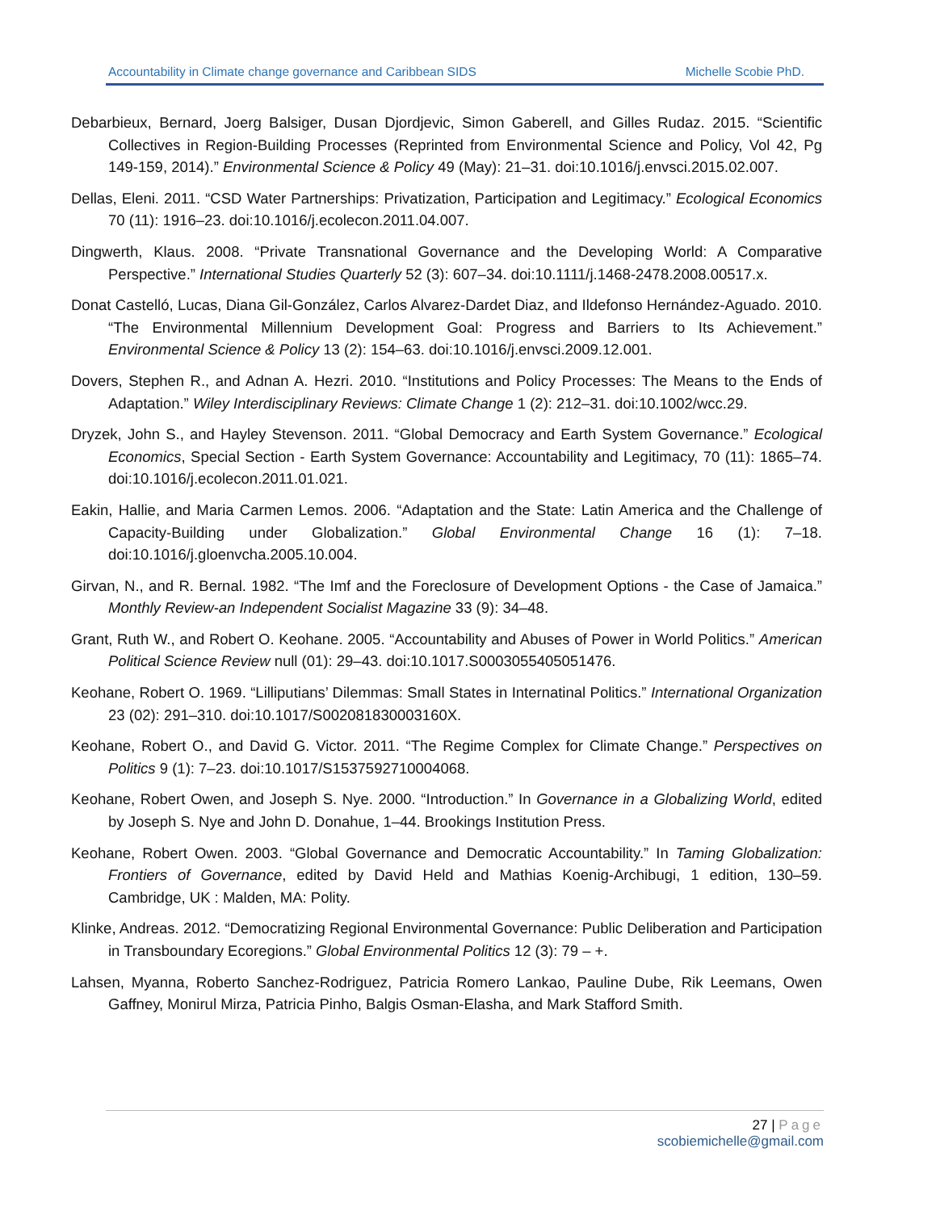Accountability in Climate change governance and Caribbean SIDS Michelle Scobie PhD.
Debarbieux, Bernard, Joerg Balsiger, Dusan Djordjevic, Simon Gaberell, and Gilles Rudaz. 2015. “Scientific Collectives in Region-Building Processes (Reprinted from Environmental Science and Policy, Vol 42, Pg 149-159, 2014).” Environmental Science & Policy 49 (May): 21–31. doi:10.1016/j.envsci.2015.02.007.
Dellas, Eleni. 2011. “CSD Water Partnerships: Privatization, Participation and Legitimacy.” Ecological Economics 70 (11): 1916–23. doi:10.1016/j.ecolecon.2011.04.007.
Dingwerth, Klaus. 2008. “Private Transnational Governance and the Developing World: A Comparative Perspective.” International Studies Quarterly 52 (3): 607–34. doi:10.1111/j.1468-2478.2008.00517.x.
Donat Castelló, Lucas, Diana Gil-González, Carlos Alvarez-Dardet Diaz, and Ildefonso Hernández-Aguado. 2010. “The Environmental Millennium Development Goal: Progress and Barriers to Its Achievement.” Environmental Science & Policy 13 (2): 154–63. doi:10.1016/j.envsci.2009.12.001.
Dovers, Stephen R., and Adnan A. Hezri. 2010. “Institutions and Policy Processes: The Means to the Ends of Adaptation.” Wiley Interdisciplinary Reviews: Climate Change 1 (2): 212–31. doi:10.1002/wcc.29.
Dryzek, John S., and Hayley Stevenson. 2011. “Global Democracy and Earth System Governance.” Ecological Economics, Special Section - Earth System Governance: Accountability and Legitimacy, 70 (11): 1865–74. doi:10.1016/j.ecolecon.2011.01.021.
Eakin, Hallie, and Maria Carmen Lemos. 2006. “Adaptation and the State: Latin America and the Challenge of Capacity-Building under Globalization.” Global Environmental Change 16 (1): 7–18. doi:10.1016/j.gloenvcha.2005.10.004.
Girvan, N., and R. Bernal. 1982. “The Imf and the Foreclosure of Development Options - the Case of Jamaica.” Monthly Review-an Independent Socialist Magazine 33 (9): 34–48.
Grant, Ruth W., and Robert O. Keohane. 2005. “Accountability and Abuses of Power in World Politics.” American Political Science Review null (01): 29–43. doi:10.1017.S0003055405051476.
Keohane, Robert O. 1969. “Lilliputians’ Dilemmas: Small States in Internatinal Politics.” International Organization 23 (02): 291–310. doi:10.1017/S002081830003160X.
Keohane, Robert O., and David G. Victor. 2011. “The Regime Complex for Climate Change.” Perspectives on Politics 9 (1): 7–23. doi:10.1017/S1537592710004068.
Keohane, Robert Owen, and Joseph S. Nye. 2000. “Introduction.” In Governance in a Globalizing World, edited by Joseph S. Nye and John D. Donahue, 1–44. Brookings Institution Press.
Keohane, Robert Owen. 2003. “Global Governance and Democratic Accountability.” In Taming Globalization: Frontiers of Governance, edited by David Held and Mathias Koenig-Archibugi, 1 edition, 130–59. Cambridge, UK : Malden, MA: Polity.
Klinke, Andreas. 2012. “Democratizing Regional Environmental Governance: Public Deliberation and Participation in Transboundary Ecoregions.” Global Environmental Politics 12 (3): 79 – +.
Lahsen, Myanna, Roberto Sanchez-Rodriguez, Patricia Romero Lankao, Pauline Dube, Rik Leemans, Owen Gaffney, Monirul Mirza, Patricia Pinho, Balgis Osman-Elasha, and Mark Stafford Smith.
27 | Page
scobiemichelle@gmail.com